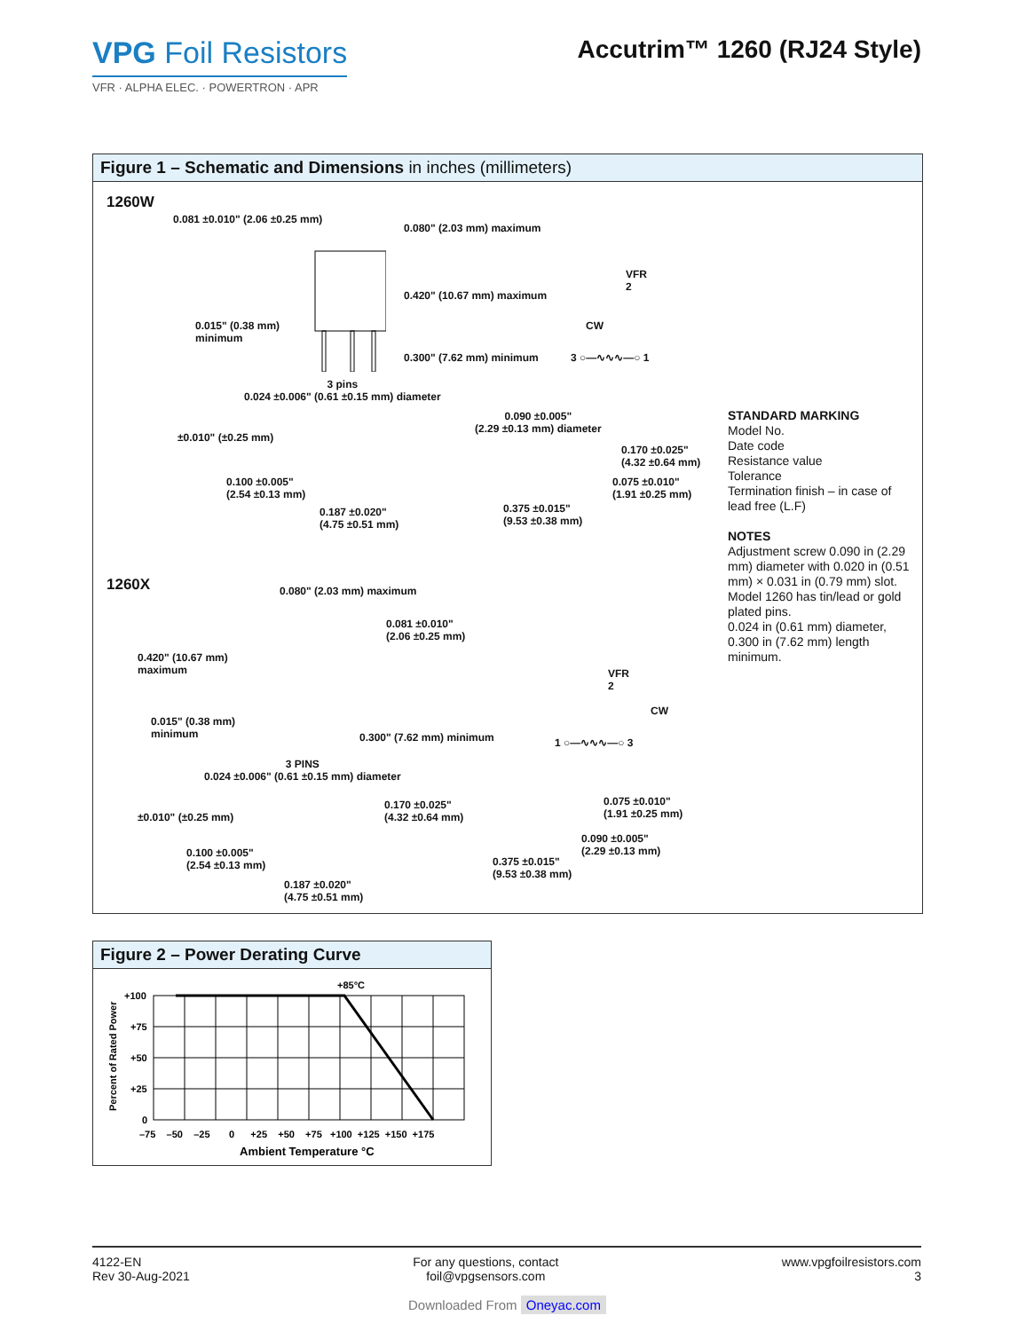VPG Foil Resistors
VFR · ALPHA ELEC. · POWERTRON · APR
Accutrim™ 1260 (RJ24 Style)
Figure 1 – Schematic and Dimensions in inches (millimeters)
1260W
0.081 ±0.010" (2.06 ±0.25 mm)
0.080" (2.03 mm) maximum
0.420" (10.67 mm) maximum
0.015" (0.38 mm)
minimum
0.300" (7.62 mm) minimum
3 pins
0.024 ±0.006" (0.61 ±0.15 mm) diameter
VFR
2
CW
3 ○—∿∿∿—○ 1
±0.010" (±0.25 mm)
0.100 ±0.005"
(2.54 ±0.13 mm)
0.187 ±0.020"
(4.75 ±0.51 mm)
0.090 ±0.005"
(2.29 ±0.13 mm) diameter
0.170 ±0.025"
(4.32 ±0.64 mm)
0.075 ±0.010"
(1.91 ±0.25 mm)
0.375 ±0.015"
(9.53 ±0.38 mm)
1260X 0.080" (2.03 mm) maximum
0.081 ±0.010"
(2.06 ±0.25 mm)
0.420" (10.67 mm)
maximum
0.015" (0.38 mm)
minimum
0.300" (7.62 mm) minimum
3 PINS
0.024 ±0.006" (0.61 ±0.15 mm) diameter
VFR
2
CW
1 ○—∿∿∿—○ 3
±0.010" (±0.25 mm)
0.100 ±0.005"
(2.54 ±0.13 mm)
0.187 ±0.020"
(4.75 ±0.51 mm)
0.170 ±0.025"
(4.32 ±0.64 mm)
0.075 ±0.010"
(1.91 ±0.25 mm)
0.090 ±0.005"
(2.29 ±0.13 mm)
0.375 ±0.015"
(9.53 ±0.38 mm)
STANDARD MARKING
Model No.
Date code
Resistance value
Tolerance
Termination finish – in case of lead free (L.F)
NOTES
Adjustment screw 0.090 in (2.29 mm) diameter with 0.020 in (0.51 mm) × 0.031 in (0.79 mm) slot.
Model 1260 has tin/lead or gold plated pins.
0.024 in (0.61 mm) diameter, 0.300 in (7.62 mm) length minimum.
Figure 2 – Power Derating Curve
Percent of Rated Power
+100
+75
+50
+25
0
+85°C
–75 –50 –25 0 +25 +50 +75 +100 +125 +150 +175
Ambient Temperature °C
4122-EN
Rev 30-Aug-2021
For any questions, contact
foil@vpgsensors.com
www.vpgfoilresistors.com
3
Downloaded From Oneyac.com